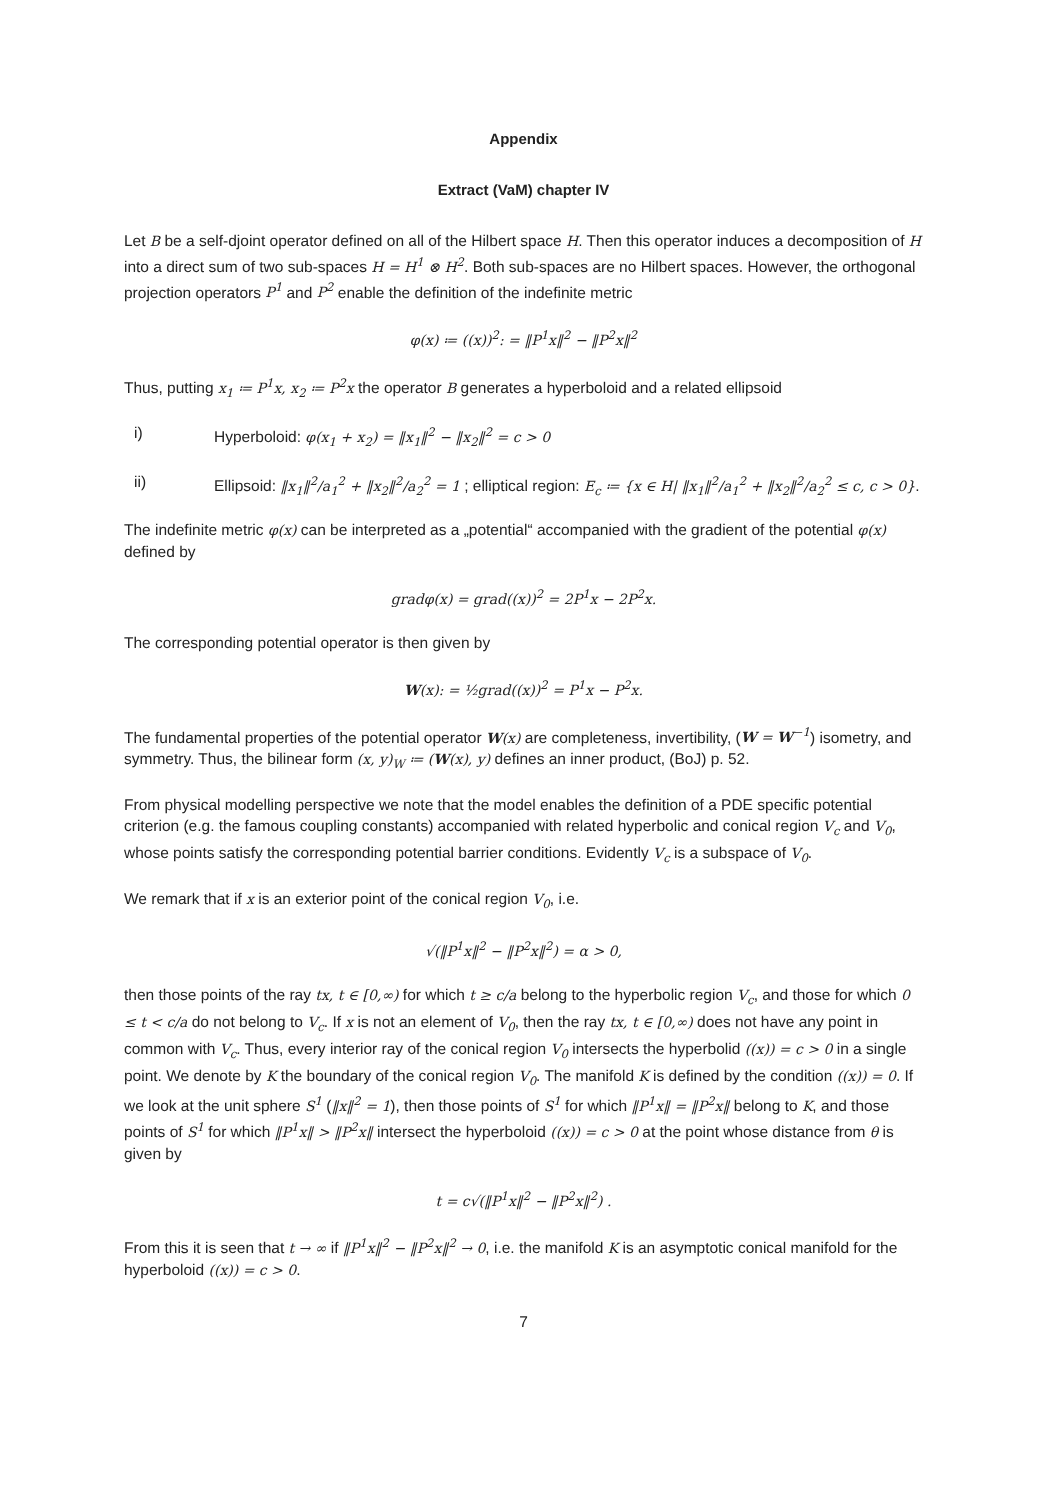Appendix
Extract (VaM) chapter IV
Let B be a self-djoint operator defined on all of the Hilbert space H. Then this operator induces a decomposition of H into a direct sum of two sub-spaces H = H<sup>1</sup> ⊗ H<sup>2</sup>. Both sub-spaces are no Hilbert spaces. However, the orthogonal projection operators P<sup>1</sup> and P<sup>2</sup> enable the definition of the indefinite metric
φ(x) ≔ ((x))<sup>2</sup>: = ‖P<sup>1</sup>x‖<sup>2</sup> − ‖P<sup>2</sup>x‖<sup>2</sup>
Thus, putting x<sub>1</sub> ≔ P<sup>1</sup>x, x<sub>2</sub> ≔ P<sup>2</sup>x the operator B generates a hyperboloid and a related ellipsoid
i) Hyperboloid: φ(x<sub>1</sub> + x<sub>2</sub>) = ‖x<sub>1</sub>‖<sup>2</sup> − ‖x<sub>2</sub>‖<sup>2</sup> = c > 0
ii) Ellipsoid: ‖x<sub>1</sub>‖<sup>2</sup>/a<sub>1</sub><sup>2</sup> + ‖x<sub>2</sub>‖<sup>2</sup>/a<sub>2</sub><sup>2</sup> = 1 ; elliptical region: E<sub>c</sub> ≔ {x ∈ H| ‖x<sub>1</sub>‖<sup>2</sup>/a<sub>1</sub><sup>2</sup> + ‖x<sub>2</sub>‖<sup>2</sup>/a<sub>2</sub><sup>2</sup> ≤ c, c > 0}.
The indefinite metric φ(x) can be interpreted as a „potential“ accompanied with the gradient of the potential φ(x) defined by
gradφ(x) = grad((x))<sup>2</sup> = 2P<sup>1</sup>x − 2P<sup>2</sup>x.
The corresponding potential operator is then given by
W(x): = ½grad((x))<sup>2</sup> = P<sup>1</sup>x − P<sup>2</sup>x.
The fundamental properties of the potential operator W(x) are completeness, invertibility, (W = W<sup>−1</sup>) isometry, and symmetry. Thus, the bilinear form (x, y)<sub>W</sub> ≔ (W(x), y) defines an inner product, (BoJ) p. 52.
From physical modelling perspective we note that the model enables the definition of a PDE specific potential criterion (e.g. the famous coupling constants) accompanied with related hyperbolic and conical region V<sub>c</sub> and V<sub>0</sub>, whose points satisfy the corresponding potential barrier conditions. Evidently V<sub>c</sub> is a subspace of V<sub>0</sub>.
We remark that if x is an exterior point of the conical region V<sub>0</sub>, i.e.
√(‖P<sup>1</sup>x‖<sup>2</sup> − ‖P<sup>2</sup>x‖<sup>2</sup>) = α > 0,
then those points of the ray tx, t ∈ [0,∞) for which t ≥ c/a belong to the hyperbolic region V<sub>c</sub>, and those for which 0 ≤ t < c/a do not belong to V<sub>c</sub>. If x is not an element of V<sub>0</sub>, then the ray tx, t ∈ [0,∞) does not have any point in common with V<sub>c</sub>. Thus, every interior ray of the conical region V<sub>0</sub> intersects the hyperbolid ((x)) = c > 0 in a single point. We denote by K the boundary of the conical region V<sub>0</sub>. The manifold K is defined by the condition ((x)) = 0. If we look at the unit sphere S<sup>1</sup> (‖x‖<sup>2</sup> = 1), then those points of S<sup>1</sup> for which ‖P<sup>1</sup>x‖ = ‖P<sup>2</sup>x‖ belong to K, and those points of S<sup>1</sup> for which ‖P<sup>1</sup>x‖ > ‖P<sup>2</sup>x‖ intersect the hyperboloid ((x)) = c > 0 at the point whose distance from θ is given by
t = c√(‖P<sup>1</sup>x‖<sup>2</sup> − ‖P<sup>2</sup>x‖<sup>2</sup>) .
From this it is seen that t → ∞ if ‖P<sup>1</sup>x‖<sup>2</sup> − ‖P<sup>2</sup>x‖<sup>2</sup> → 0, i.e. the manifold K is an asymptotic conical manifold for the hyperboloid ((x)) = c > 0.
7